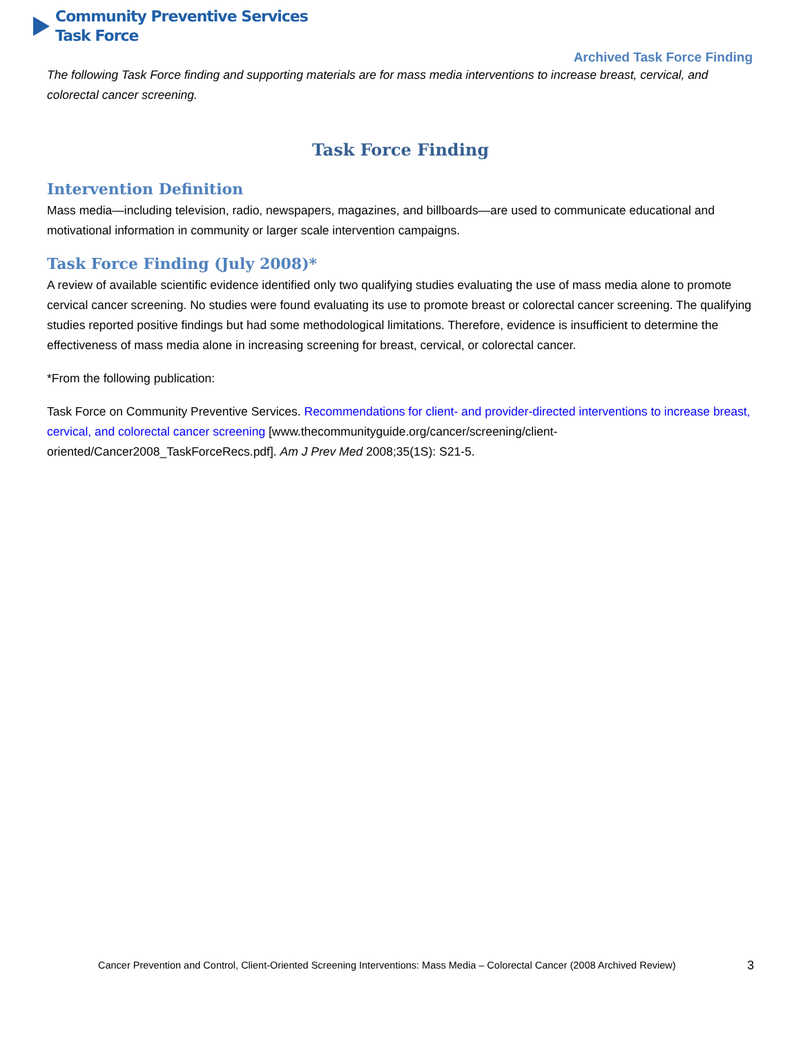Community Preventive Services
Task Force
Archived Task Force Finding
The following Task Force finding and supporting materials are for mass media interventions to increase breast, cervical, and colorectal cancer screening.
Task Force Finding
Intervention Definition
Mass media—including television, radio, newspapers, magazines, and billboards—are used to communicate educational and motivational information in community or larger scale intervention campaigns.
Task Force Finding (July 2008)*
A review of available scientific evidence identified only two qualifying studies evaluating the use of mass media alone to promote cervical cancer screening. No studies were found evaluating its use to promote breast or colorectal cancer screening. The qualifying studies reported positive findings but had some methodological limitations. Therefore, evidence is insufficient to determine the effectiveness of mass media alone in increasing screening for breast, cervical, or colorectal cancer.
*From the following publication:
Task Force on Community Preventive Services. Recommendations for client- and provider-directed interventions to increase breast, cervical, and colorectal cancer screening [www.thecommunityguide.org/cancer/screening/client-oriented/Cancer2008_TaskForceRecs.pdf]. Am J Prev Med 2008;35(1S): S21-5.
Cancer Prevention and Control, Client-Oriented Screening Interventions: Mass Media – Colorectal Cancer (2008 Archived Review) 3